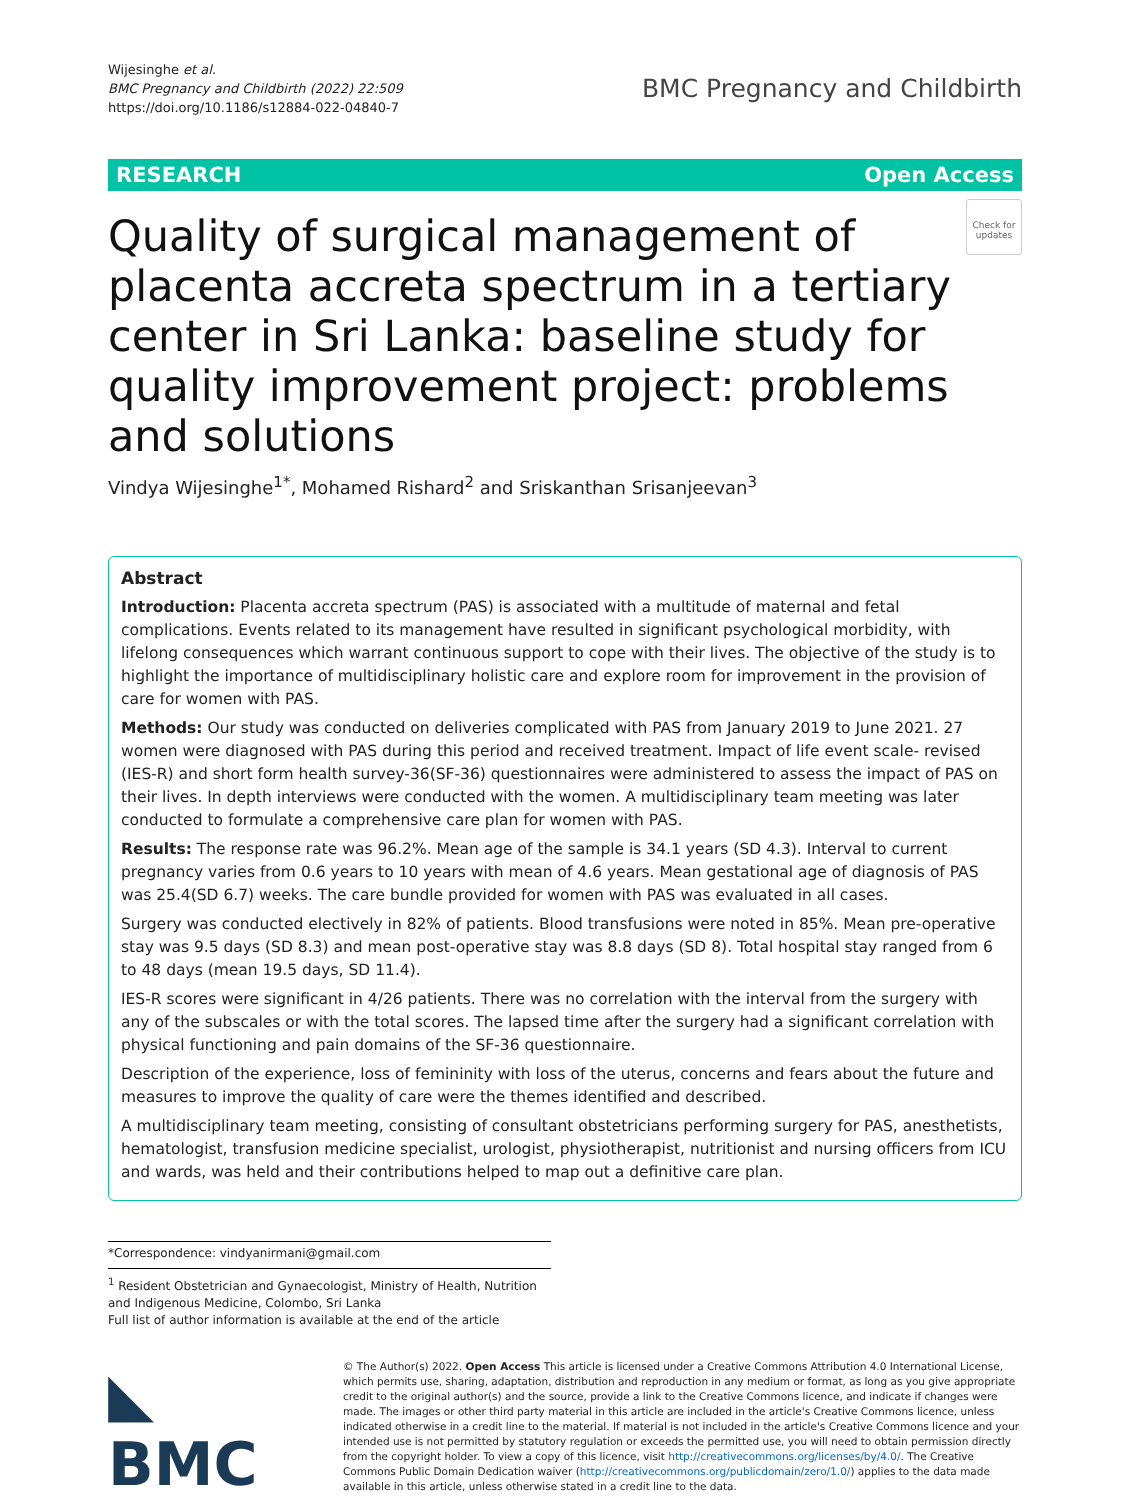Wijesinghe et al.
BMC Pregnancy and Childbirth (2022) 22:509
https://doi.org/10.1186/s12884-022-04840-7
BMC Pregnancy and Childbirth
RESEARCH Open Access
Quality of surgical management of placenta accreta spectrum in a tertiary center in Sri Lanka: baseline study for quality improvement project: problems and solutions
Check for updates
Vindya Wijesinghe<sup>1*</sup>, Mohamed Rishard<sup>2</sup> and Sriskanthan Srisanjeevan<sup>3</sup>
Abstract
Introduction: Placenta accreta spectrum (PAS) is associated with a multitude of maternal and fetal complications. Events related to its management have resulted in significant psychological morbidity, with lifelong consequences which warrant continuous support to cope with their lives. The objective of the study is to highlight the importance of multidisciplinary holistic care and explore room for improvement in the provision of care for women with PAS.
Methods: Our study was conducted on deliveries complicated with PAS from January 2019 to June 2021. 27 women were diagnosed with PAS during this period and received treatment. Impact of life event scale- revised (IES-R) and short form health survey-36(SF-36) questionnaires were administered to assess the impact of PAS on their lives. In depth interviews were conducted with the women. A multidisciplinary team meeting was later conducted to formulate a comprehensive care plan for women with PAS.
Results: The response rate was 96.2%. Mean age of the sample is 34.1 years (SD 4.3). Interval to current pregnancy varies from 0.6 years to 10 years with mean of 4.6 years. Mean gestational age of diagnosis of PAS was 25.4(SD 6.7) weeks. The care bundle provided for women with PAS was evaluated in all cases.
Surgery was conducted electively in 82% of patients. Blood transfusions were noted in 85%. Mean pre-operative stay was 9.5 days (SD 8.3) and mean post-operative stay was 8.8 days (SD 8). Total hospital stay ranged from 6 to 48 days (mean 19.5 days, SD 11.4).
IES-R scores were significant in 4/26 patients. There was no correlation with the interval from the surgery with any of the subscales or with the total scores. The lapsed time after the surgery had a significant correlation with physical functioning and pain domains of the SF-36 questionnaire.
Description of the experience, loss of femininity with loss of the uterus, concerns and fears about the future and measures to improve the quality of care were the themes identified and described.
A multidisciplinary team meeting, consisting of consultant obstetricians performing surgery for PAS, anesthetists, hematologist, transfusion medicine specialist, urologist, physiotherapist, nutritionist and nursing officers from ICU and wards, was held and their contributions helped to map out a definitive care plan.
*Correspondence: vindyanirmani@gmail.com
<sup>1</sup> Resident Obstetrician and Gynaecologist, Ministry of Health, Nutrition and Indigenous Medicine, Colombo, Sri Lanka
Full list of author information is available at the end of the article
◣ BMC
© The Author(s) 2022. Open Access This article is licensed under a Creative Commons Attribution 4.0 International License, which permits use, sharing, adaptation, distribution and reproduction in any medium or format, as long as you give appropriate credit to the original author(s) and the source, provide a link to the Creative Commons licence, and indicate if changes were made. The images or other third party material in this article are included in the article's Creative Commons licence, unless indicated otherwise in a credit line to the material. If material is not included in the article's Creative Commons licence and your intended use is not permitted by statutory regulation or exceeds the permitted use, you will need to obtain permission directly from the copyright holder. To view a copy of this licence, visit http://creativecommons.org/licenses/by/4.0/. The Creative Commons Public Domain Dedication waiver (http://creativecommons.org/publicdomain/zero/1.0/) applies to the data made available in this article, unless otherwise stated in a credit line to the data.